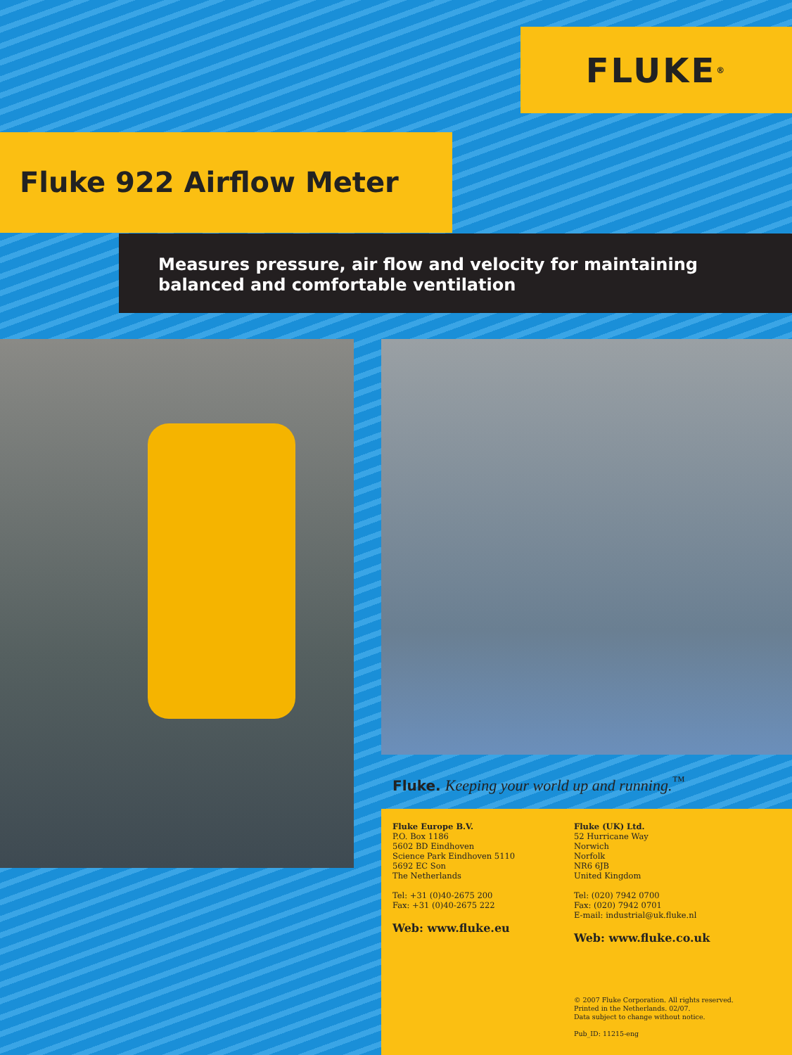FLUKE ®
Fluke 922 Airflow Meter
Measures pressure, air flow and velocity for maintaining balanced and comfortable ventilation
Fluke. Keeping your world up and running.<sup>™</sup>
Fluke Europe B.V.
P.O. Box 1186
5602 BD Eindhoven
Science Park Eindhoven 5110
5692 EC Son
The Netherlands
Tel: +31 (0)40-2675 200
Fax: +31 (0)40-2675 222
Web: www.fluke.eu
Fluke (UK) Ltd.
52 Hurricane Way
Norwich
Norfolk
NR6 6JB
United Kingdom
Tel: (020) 7942 0700
Fax: (020) 7942 0701
E-mail: industrial@uk.fluke.nl
Web: www.fluke.co.uk
© 2007 Fluke Corporation. All rights reserved.
Printed in the Netherlands. 02/07.
Data subject to change without notice.
Pub_ID: 11215-eng